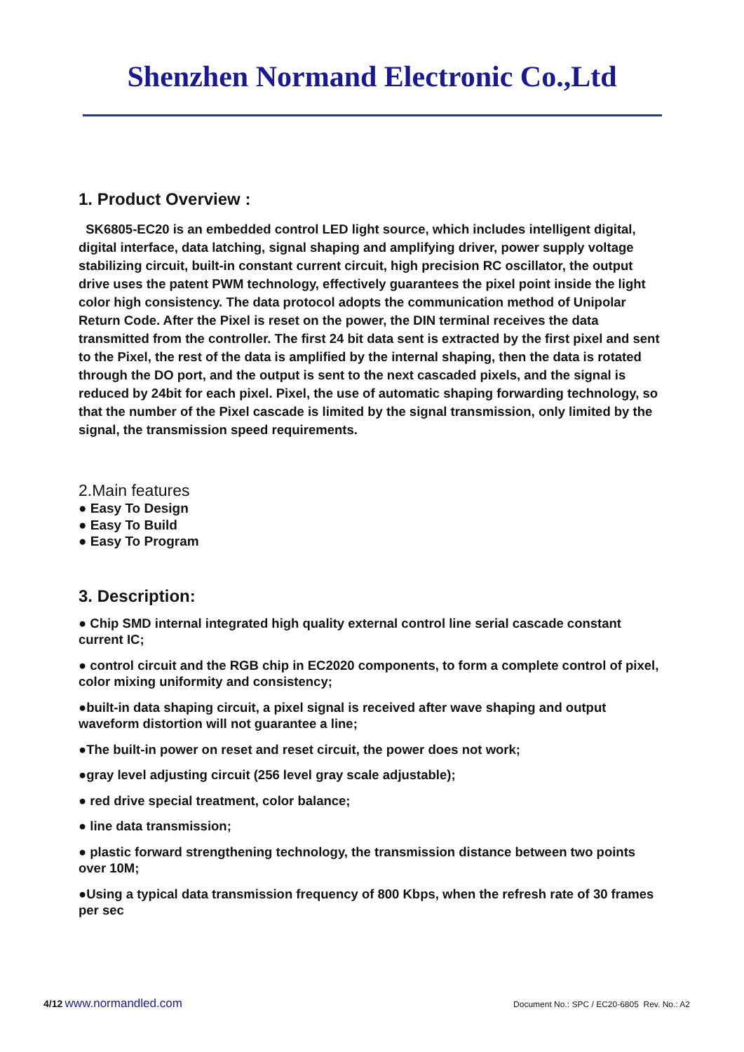Shenzhen Normand Electronic Co.,Ltd
1. Product Overview :
SK6805-EC20 is an embedded control LED light source, which includes intelligent digital, digital interface, data latching, signal shaping and amplifying driver, power supply voltage stabilizing circuit, built-in constant current circuit, high precision RC oscillator, the output drive uses the patent PWM technology, effectively guarantees the pixel point inside the light color high consistency. The data protocol adopts the communication method of Unipolar Return Code. After the Pixel is reset on the power, the DIN terminal receives the data transmitted from the controller. The first 24 bit data sent is extracted by the first pixel and sent to the Pixel, the rest of the data is amplified by the internal shaping, then the data is rotated through the DO port, and the output is sent to the next cascaded pixels, and the signal is reduced by 24bit for each pixel. Pixel, the use of automatic shaping forwarding technology, so that the number of the Pixel cascade is limited by the signal transmission, only limited by the signal, the transmission speed requirements.
2.Main features
● Easy To Design
● Easy To Build
● Easy To Program
3. Description:
● Chip SMD internal integrated high quality external control line serial cascade constant current IC;
● control circuit and the RGB chip in EC2020 components, to form a complete control of pixel, color mixing uniformity and consistency;
●built-in data shaping circuit, a pixel signal is received after wave shaping and output waveform distortion will not guarantee a line;
●The built-in power on reset and reset circuit, the power does not work;
●gray level adjusting circuit (256 level gray scale adjustable);
● red drive special treatment, color balance;
● line data transmission;
● plastic forward strengthening technology, the transmission distance between two points over 10M;
●Using a typical data transmission frequency of 800 Kbps, when the refresh rate of 30 frames per sec
4/12 www.normandled.com Document No.: SPC / EC20-6805 Rev. No.: A2